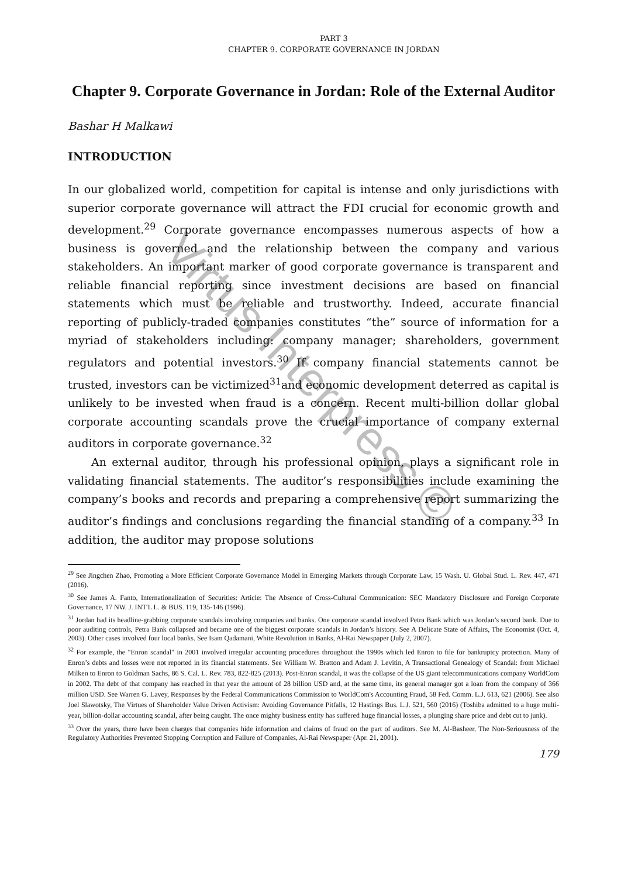PART 3
CHAPTER 9. CORPORATE GOVERNANCE IN JORDAN
Chapter 9. Corporate Governance in Jordan: Role of the External Auditor
Bashar H Malkawi
INTRODUCTION
In our globalized world, competition for capital is intense and only jurisdictions with superior corporate governance will attract the FDI crucial for economic growth and development.<sup>29</sup> Corporate governance encompasses numerous aspects of how a business is governed and the relationship between the company and various stakeholders. An important marker of good corporate governance is transparent and reliable financial reporting since investment decisions are based on financial statements which must be reliable and trustworthy. Indeed, accurate financial reporting of publicly-traded companies constitutes “the” source of information for a myriad of stakeholders including: company manager; shareholders, government regulators and potential investors.<sup>30</sup> If company financial statements cannot be trusted, investors can be victimized<sup>31</sup>and economic development deterred as capital is unlikely to be invested when fraud is a concern. Recent multi-billion dollar global corporate accounting scandals prove the crucial importance of company external auditors in corporate governance.<sup>32</sup>
An external auditor, through his professional opinion, plays a significant role in validating financial statements. The auditor’s responsibilities include examining the company’s books and records and preparing a comprehensive report summarizing the auditor’s findings and conclusions regarding the financial standing of a company.<sup>33</sup> In addition, the auditor may propose solutions
<sup>29</sup> See Jingchen Zhao, Promoting a More Efficient Corporate Governance Model in Emerging Markets through Corporate Law, 15 Wash. U. Global Stud. L. Rev. 447, 471 (2016).
<sup>30</sup> See James A. Fanto, Internationalization of Securities: Article: The Absence of Cross-Cultural Communication: SEC Mandatory Disclosure and Foreign Corporate Governance, 17 NW. J. INT'L L. & BUS. 119, 135-146 (1996).
<sup>31</sup> Jordan had its headline-grabbing corporate scandals involving companies and banks. One corporate scandal involved Petra Bank which was Jordan’s second bank. Due to poor auditing controls, Petra Bank collapsed and became one of the biggest corporate scandals in Jordan’s history. See A Delicate State of Affairs, The Economist (Oct. 4, 2003). Other cases involved four local banks. See Isam Qadamani, White Revolution in Banks, Al-Rai Newspaper (July 2, 2007).
<sup>32</sup> For example, the "Enron scandal" in 2001 involved irregular accounting procedures throughout the 1990s which led Enron to file for bankruptcy protection. Many of Enron’s debts and losses were not reported in its financial statements. See William W. Bratton and Adam J. Levitin, A Transactional Genealogy of Scandal: from Michael Milken to Enron to Goldman Sachs, 86 S. Cal. L. Rev. 783, 822-825 (2013). Post-Enron scandal, it was the collapse of the US giant telecommunications company WorldCom in 2002. The debt of that company has reached in that year the amount of 28 billion USD and, at the same time, its general manager got a loan from the company of 366 million USD. See Warren G. Lavey, Responses by the Federal Communications Commission to WorldCom's Accounting Fraud, 58 Fed. Comm. L.J. 613, 621 (2006). See also Joel Slawotsky, The Virtues of Shareholder Value Driven Activism: Avoiding Governance Pitfalls, 12 Hastings Bus. L.J. 521, 560 (2016) (Toshiba admitted to a huge multi-year, billion-dollar accounting scandal, after being caught. The once mighty business entity has suffered huge financial losses, a plunging share price and debt cut to junk).
<sup>33</sup> Over the years, there have been charges that companies hide information and claims of fraud on the part of auditors. See M. Al-Basheer, The Non-Seriousness of the Regulatory Authorities Prevented Stopping Corruption and Failure of Companies, Al-Rai Newspaper (Apr. 21, 2001).
179
Virtus Interpress ©